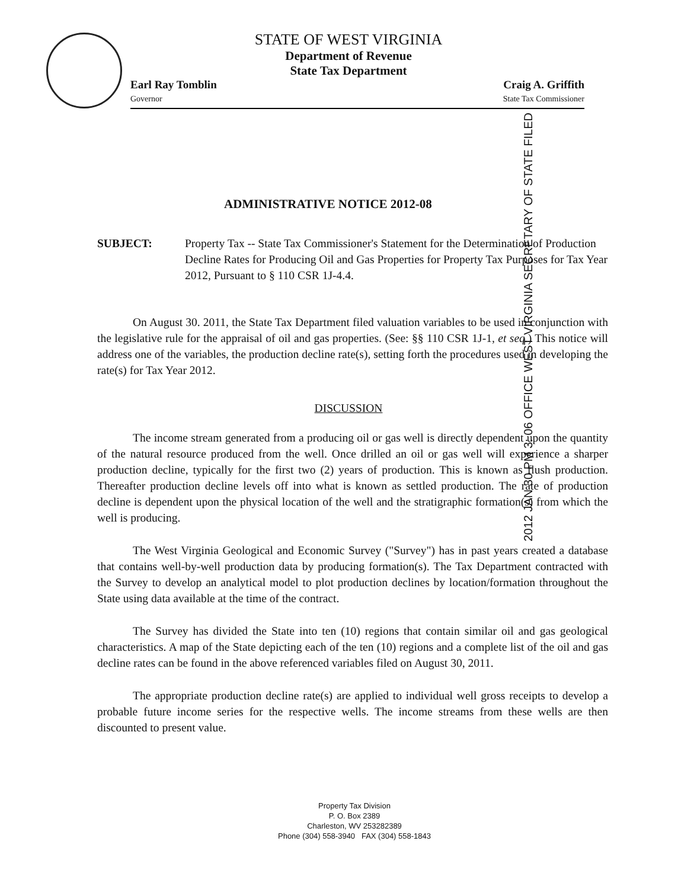STATE OF WEST VIRGINIA
Department of Revenue
State Tax Department
Earl Ray Tomblin
Governor
Craig A. Griffith
State Tax Commissioner
2012 JAN 30 PM 3: 06 OFFICE WEST VIRGINIA SECRETARY OF STATE FILED
ADMINISTRATIVE NOTICE 2012-08
SUBJECT: Property Tax -- State Tax Commissioner's Statement for the Determination of Production Decline Rates for Producing Oil and Gas Properties for Property Tax Purposes for Tax Year 2012, Pursuant to § 110 CSR 1J-4.4.
On August 30. 2011, the State Tax Department filed valuation variables to be used in conjunction with the legislative rule for the appraisal of oil and gas properties. (See: §§ 110 CSR 1J-1, et seq.) This notice will address one of the variables, the production decline rate(s), setting forth the procedures used in developing the rate(s) for Tax Year 2012.
DISCUSSION
The income stream generated from a producing oil or gas well is directly dependent upon the quantity of the natural resource produced from the well. Once drilled an oil or gas well will experience a sharper production decline, typically for the first two (2) years of production. This is known as flush production. Thereafter production decline levels off into what is known as settled production. The rate of production decline is dependent upon the physical location of the well and the stratigraphic formation(s) from which the well is producing.
The West Virginia Geological and Economic Survey ("Survey") has in past years created a database that contains well-by-well production data by producing formation(s). The Tax Department contracted with the Survey to develop an analytical model to plot production declines by location/formation throughout the State using data available at the time of the contract.
The Survey has divided the State into ten (10) regions that contain similar oil and gas geological characteristics. A map of the State depicting each of the ten (10) regions and a complete list of the oil and gas decline rates can be found in the above referenced variables filed on August 30, 2011.
The appropriate production decline rate(s) are applied to individual well gross receipts to develop a probable future income series for the respective wells. The income streams from these wells are then discounted to present value.
Property Tax Division
P. O. Box 2389
Charleston, WV 253282389
Phone (304) 558-3940 FAX (304) 558-1843